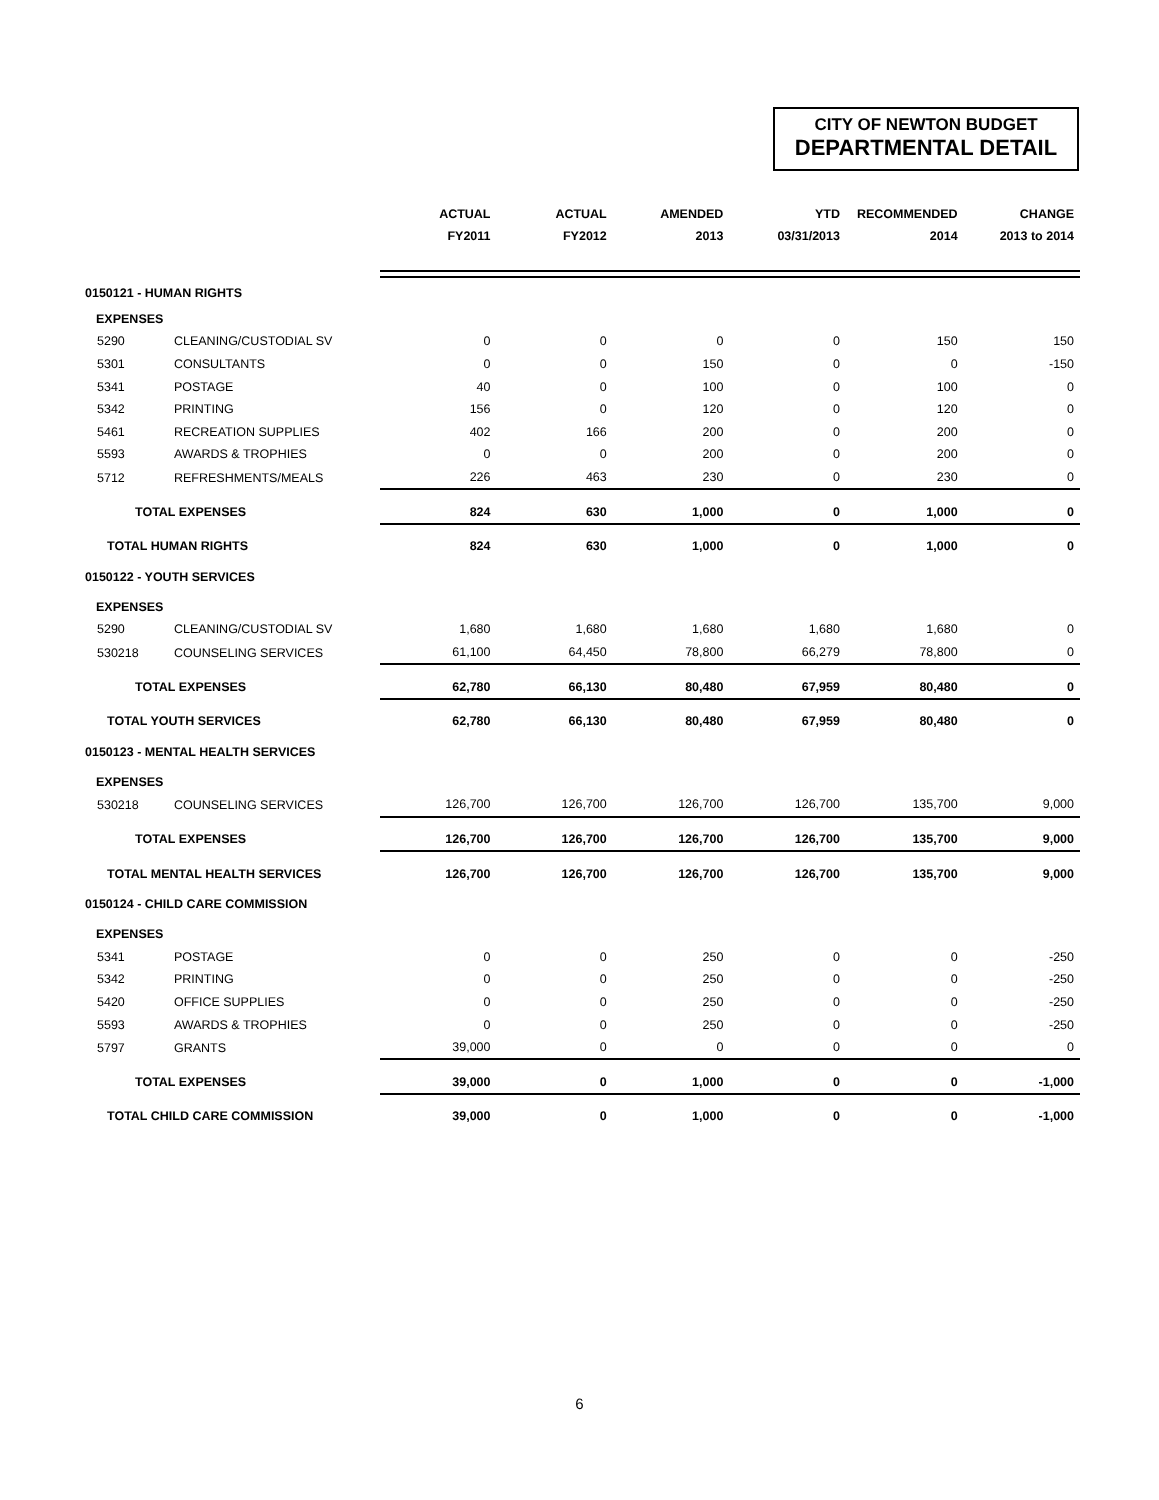CITY OF NEWTON BUDGET
DEPARTMENTAL DETAIL
| | | ACTUAL | ACTUAL | AMENDED | YTD | RECOMMENDED | CHANGE |
| --- | --- | --- | --- | --- | --- | --- | --- |
| | | FY2011 | FY2012 | 2013 | 03/31/2013 | 2014 | 2013 to 2014 |
| 0150121 - HUMAN RIGHTS | | | | | | | |
| EXPENSES | | | | | | | |
| 5290 | CLEANING/CUSTODIAL SV | 0 | 0 | 0 | 0 | 150 | 150 |
| 5301 | CONSULTANTS | 0 | 0 | 150 | 0 | 0 | -150 |
| 5341 | POSTAGE | 40 | 0 | 100 | 0 | 100 | 0 |
| 5342 | PRINTING | 156 | 0 | 120 | 0 | 120 | 0 |
| 5461 | RECREATION SUPPLIES | 402 | 166 | 200 | 0 | 200 | 0 |
| 5593 | AWARDS & TROPHIES | 0 | 0 | 200 | 0 | 200 | 0 |
| 5712 | REFRESHMENTS/MEALS | 226 | 463 | 230 | 0 | 230 | 0 |
| TOTAL EXPENSES | | 824 | 630 | 1,000 | 0 | 1,000 | 0 |
| TOTAL HUMAN RIGHTS | | 824 | 630 | 1,000 | 0 | 1,000 | 0 |
| 0150122 - YOUTH SERVICES | | | | | | | |
| EXPENSES | | | | | | | |
| 5290 | CLEANING/CUSTODIAL SV | 1,680 | 1,680 | 1,680 | 1,680 | 1,680 | 0 |
| 530218 | COUNSELING SERVICES | 61,100 | 64,450 | 78,800 | 66,279 | 78,800 | 0 |
| TOTAL EXPENSES | | 62,780 | 66,130 | 80,480 | 67,959 | 80,480 | 0 |
| TOTAL YOUTH SERVICES | | 62,780 | 66,130 | 80,480 | 67,959 | 80,480 | 0 |
| 0150123 - MENTAL HEALTH SERVICES | | | | | | | |
| EXPENSES | | | | | | | |
| 530218 | COUNSELING SERVICES | 126,700 | 126,700 | 126,700 | 126,700 | 135,700 | 9,000 |
| TOTAL EXPENSES | | 126,700 | 126,700 | 126,700 | 126,700 | 135,700 | 9,000 |
| TOTAL MENTAL HEALTH SERVICES | | 126,700 | 126,700 | 126,700 | 126,700 | 135,700 | 9,000 |
| 0150124 - CHILD CARE COMMISSION | | | | | | | |
| EXPENSES | | | | | | | |
| 5341 | POSTAGE | 0 | 0 | 250 | 0 | 0 | -250 |
| 5342 | PRINTING | 0 | 0 | 250 | 0 | 0 | -250 |
| 5420 | OFFICE SUPPLIES | 0 | 0 | 250 | 0 | 0 | -250 |
| 5593 | AWARDS & TROPHIES | 0 | 0 | 250 | 0 | 0 | -250 |
| 5797 | GRANTS | 39,000 | 0 | 0 | 0 | 0 | 0 |
| TOTAL EXPENSES | | 39,000 | 0 | 1,000 | 0 | 0 | -1,000 |
| TOTAL CHILD CARE COMMISSION | | 39,000 | 0 | 1,000 | 0 | 0 | -1,000 |
6